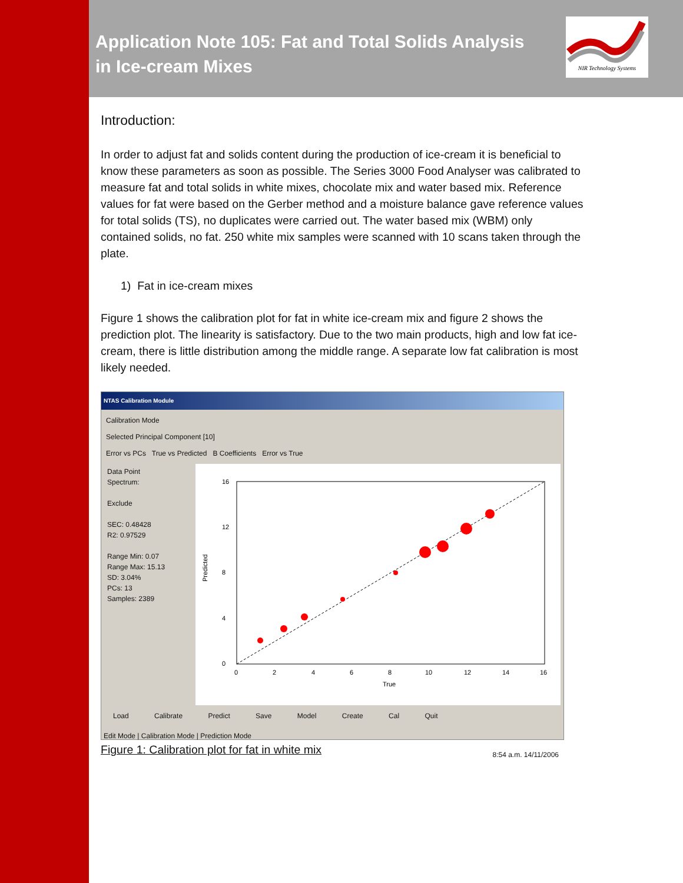Application Note 105: Fat and Total Solids Analysis
in Ice-cream Mixes
NIR Technology Systems
Introduction:
In order to adjust fat and solids content during the production of ice-cream it is beneficial to know these parameters as soon as possible. The Series 3000 Food Analyser was calibrated to measure fat and total solids in white mixes, chocolate mix and water based mix. Reference values for fat were based on the Gerber method and a moisture balance gave reference values for total solids (TS), no duplicates were carried out. The water based mix (WBM) only contained solids, no fat. 250 white mix samples were scanned with 10 scans taken through the plate.
1) Fat in ice-cream mixes
Figure 1 shows the calibration plot for fat in white ice-cream mix and figure 2 shows the prediction plot. The linearity is satisfactory. Due to the two main products, high and low fat ice-cream, there is little distribution among the middle range. A separate low fat calibration is most likely needed.
NTAS Calibration Module
Calibration Mode
Selected Principal Component [10]
Error vs PCs True vs Predicted B Coefficients Error vs True
Data Point
Spectrum:
Exclude
SEC: 0.48428
R2: 0.97529
Range Min: 0.07
Range Max: 15.13
SD: 3.04%
PCs: 13
Samples: 2389
16
12
8
4
0
0
2
4
6
8
10
12
14
16
True
Predicted
Load Calibrate Predict Save Model Create Cal Quit
Edit Mode | Calibration Mode | Prediction Mode
8:54 a.m. 14/11/2006
Figure 1: Calibration plot for fat in white mix